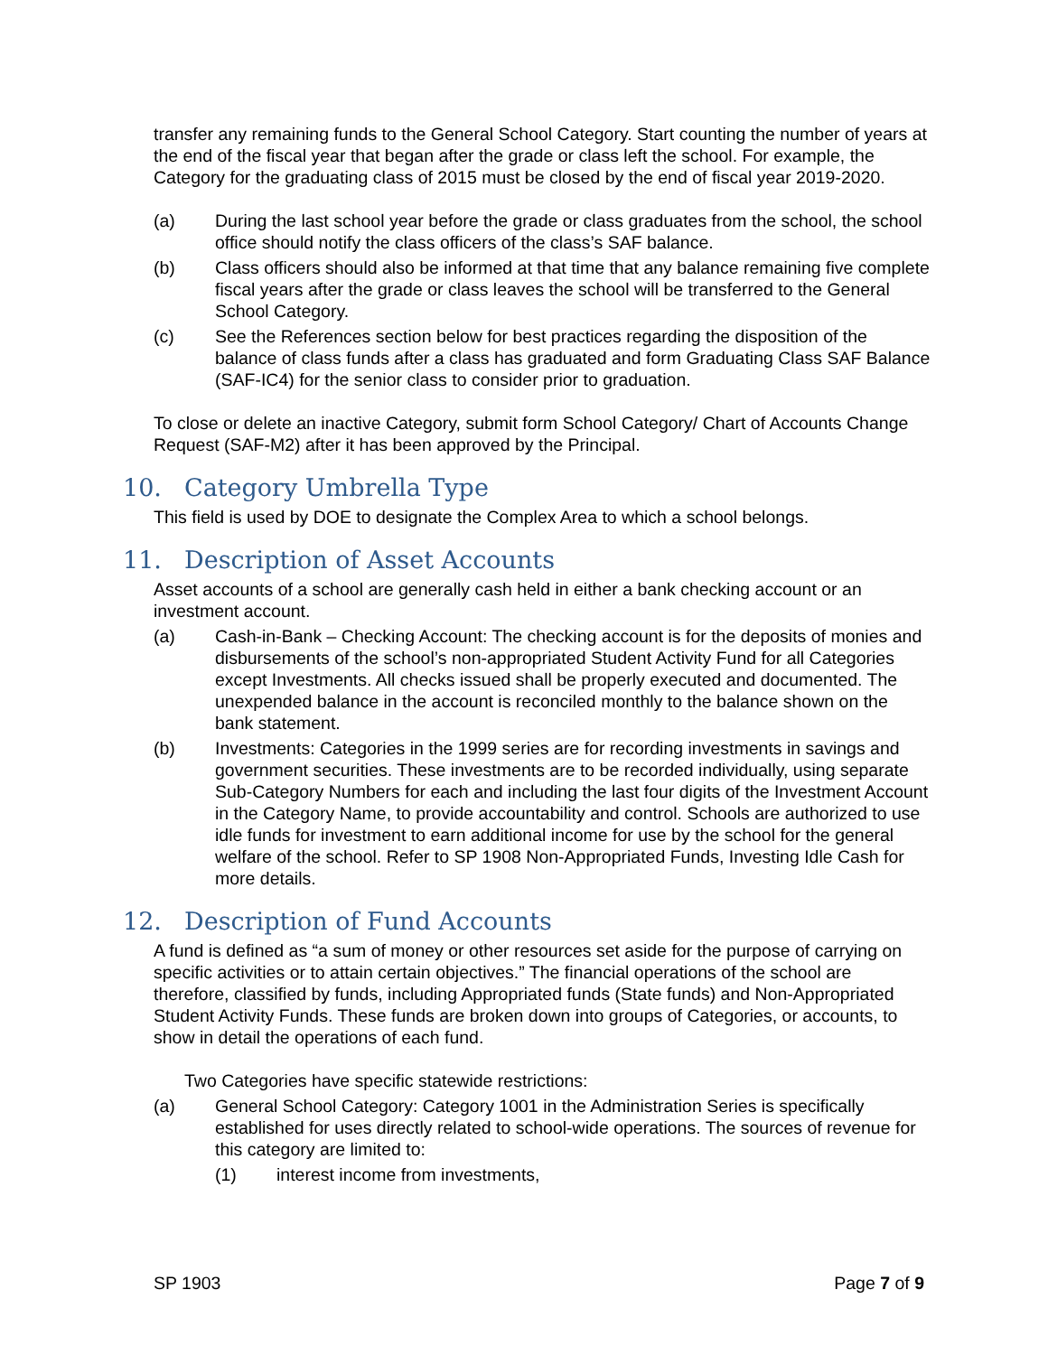transfer any remaining funds to the General School Category. Start counting the number of years at the end of the fiscal year that began after the grade or class left the school. For example, the Category for the graduating class of 2015 must be closed by the end of fiscal year 2019-2020.
(a) During the last school year before the grade or class graduates from the school, the school office should notify the class officers of the class’s SAF balance.
(b) Class officers should also be informed at that time that any balance remaining five complete fiscal years after the grade or class leaves the school will be transferred to the General School Category.
(c) See the References section below for best practices regarding the disposition of the balance of class funds after a class has graduated and form Graduating Class SAF Balance (SAF-IC4) for the senior class to consider prior to graduation.
To close or delete an inactive Category, submit form School Category/ Chart of Accounts Change Request (SAF-M2) after it has been approved by the Principal.
10. Category Umbrella Type
This field is used by DOE to designate the Complex Area to which a school belongs.
11. Description of Asset Accounts
Asset accounts of a school are generally cash held in either a bank checking account or an investment account.
(a) Cash-in-Bank – Checking Account: The checking account is for the deposits of monies and disbursements of the school’s non-appropriated Student Activity Fund for all Categories except Investments. All checks issued shall be properly executed and documented. The unexpended balance in the account is reconciled monthly to the balance shown on the bank statement.
(b) Investments: Categories in the 1999 series are for recording investments in savings and government securities. These investments are to be recorded individually, using separate Sub-Category Numbers for each and including the last four digits of the Investment Account in the Category Name, to provide accountability and control. Schools are authorized to use idle funds for investment to earn additional income for use by the school for the general welfare of the school. Refer to SP 1908 Non-Appropriated Funds, Investing Idle Cash for more details.
12. Description of Fund Accounts
A fund is defined as “a sum of money or other resources set aside for the purpose of carrying on specific activities or to attain certain objectives.” The financial operations of the school are therefore, classified by funds, including Appropriated funds (State funds) and Non-Appropriated Student Activity Funds. These funds are broken down into groups of Categories, or accounts, to show in detail the operations of each fund.
Two Categories have specific statewide restrictions:
(a) General School Category: Category 1001 in the Administration Series is specifically established for uses directly related to school-wide operations. The sources of revenue for this category are limited to:
(1) interest income from investments,
SP 1903 Page 7 of 9